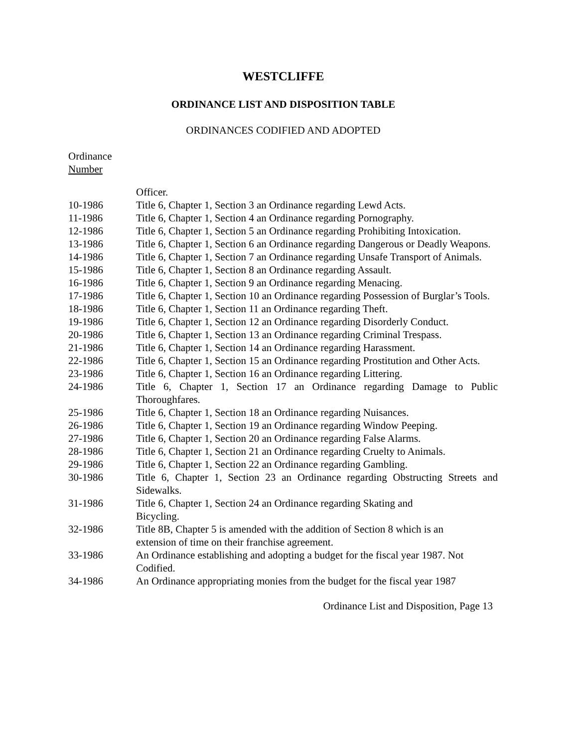WESTCLIFFE
ORDINANCE LIST AND DISPOSITION TABLE
ORDINANCES CODIFIED AND ADOPTED
Ordinance
Number
| | Officer. |
| 10-1986 | Title 6, Chapter 1, Section 3 an Ordinance regarding Lewd Acts. |
| 11-1986 | Title 6, Chapter 1, Section 4 an Ordinance regarding Pornography. |
| 12-1986 | Title 6, Chapter 1, Section 5 an Ordinance regarding Prohibiting Intoxication. |
| 13-1986 | Title 6, Chapter 1, Section 6 an Ordinance regarding Dangerous or Deadly Weapons. |
| 14-1986 | Title 6, Chapter 1, Section 7 an Ordinance regarding Unsafe Transport of Animals. |
| 15-1986 | Title 6, Chapter 1, Section 8 an Ordinance regarding Assault. |
| 16-1986 | Title 6, Chapter 1, Section 9 an Ordinance regarding Menacing. |
| 17-1986 | Title 6, Chapter 1, Section 10 an Ordinance regarding Possession of Burglar’s Tools. |
| 18-1986 | Title 6, Chapter 1, Section 11 an Ordinance regarding Theft. |
| 19-1986 | Title 6, Chapter 1, Section 12 an Ordinance regarding Disorderly Conduct. |
| 20-1986 | Title 6, Chapter 1, Section 13 an Ordinance regarding Criminal Trespass. |
| 21-1986 | Title 6, Chapter 1, Section 14 an Ordinance regarding Harassment. |
| 22-1986 | Title 6, Chapter 1, Section 15 an Ordinance regarding Prostitution and Other Acts. |
| 23-1986 | Title 6, Chapter 1, Section 16 an Ordinance regarding Littering. |
| 24-1986 | Title 6, Chapter 1, Section 17 an Ordinance regarding Damage to Public Thoroughfares. |
| 25-1986 | Title 6, Chapter 1, Section 18 an Ordinance regarding Nuisances. |
| 26-1986 | Title 6, Chapter 1, Section 19 an Ordinance regarding Window Peeping. |
| 27-1986 | Title 6, Chapter 1, Section 20 an Ordinance regarding False Alarms. |
| 28-1986 | Title 6, Chapter 1, Section 21 an Ordinance regarding Cruelty to Animals. |
| 29-1986 | Title 6, Chapter 1, Section 22 an Ordinance regarding Gambling. |
| 30-1986 | Title 6, Chapter 1, Section 23 an Ordinance regarding Obstructing Streets and Sidewalks. |
| 31-1986 | Title 6, Chapter 1, Section 24 an Ordinance regarding Skating and Bicycling. |
| 32-1986 | Title 8B, Chapter 5 is amended with the addition of Section 8 which is an extension of time on their franchise agreement. |
| 33-1986 | An Ordinance establishing and adopting a budget for the fiscal year 1987. Not Codified. |
| 34-1986 | An Ordinance appropriating monies from the budget for the fiscal year 1987 |
Ordinance List and Disposition, Page 13